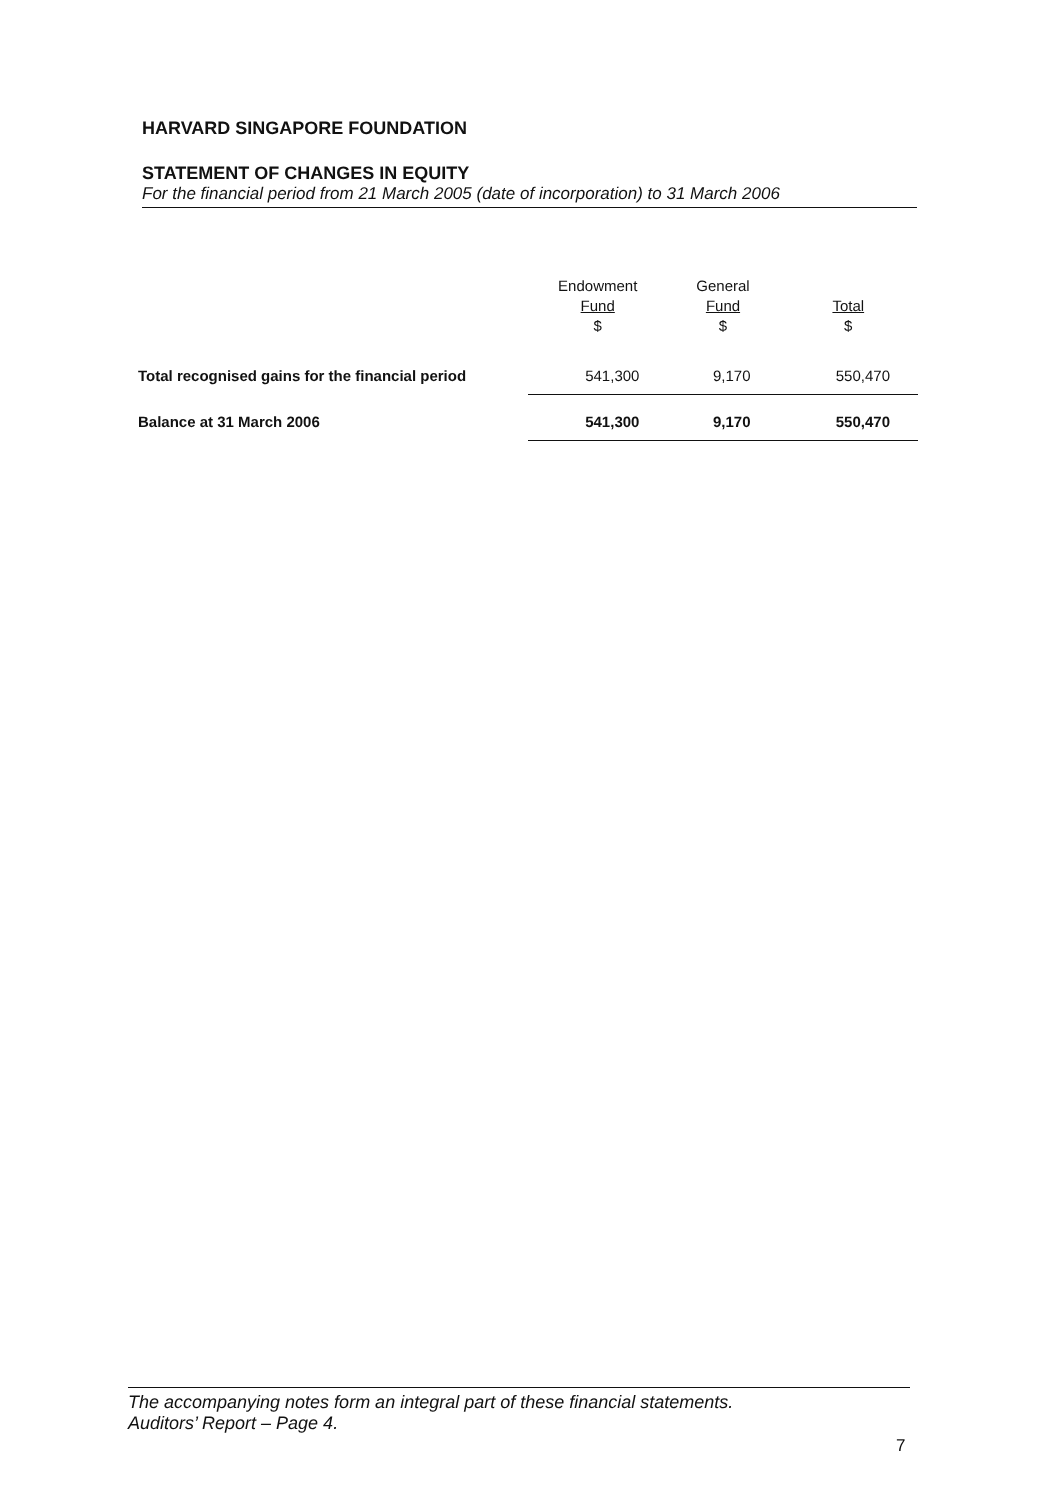HARVARD SINGAPORE FOUNDATION
STATEMENT OF CHANGES IN EQUITY
For the financial period from 21 March 2005 (date of incorporation) to 31 March 2006
| | Endowment Fund $ | General Fund $ | Total $ |
| --- | --- | --- | --- |
| Total recognised gains for the financial period | 541,300 | 9,170 | 550,470 |
| Balance at 31 March 2006 | 541,300 | 9,170 | 550,470 |
The accompanying notes form an integral part of these financial statements.
Auditors’ Report – Page 4.
7